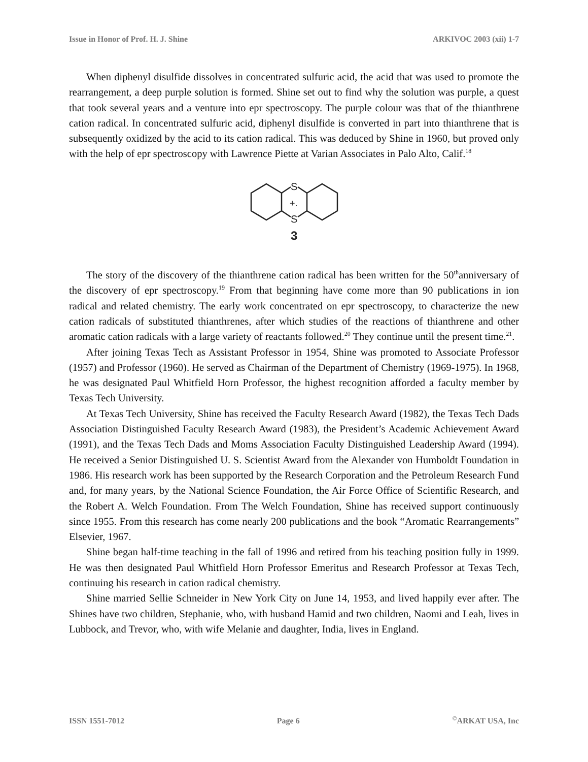Issue in Honor of Prof. H. J. Shine ARKIVOC 2003 (xii) 1-7
When diphenyl disulfide dissolves in concentrated sulfuric acid, the acid that was used to promote the rearrangement, a deep purple solution is formed. Shine set out to find why the solution was purple, a quest that took several years and a venture into epr spectroscopy. The purple colour was that of the thianthrene cation radical. In concentrated sulfuric acid, diphenyl disulfide is converted in part into thianthrene that is subsequently oxidized by the acid to its cation radical. This was deduced by Shine in 1960, but proved only with the help of epr spectroscopy with Lawrence Piette at Varian Associates in Palo Alto, Calif.<sup>18</sup>
S
S
+.
3
The story of the discovery of the thianthrene cation radical has been written for the 50<sup>th</sup>anniversary of the discovery of epr spectroscopy.<sup>19</sup> From that beginning have come more than 90 publications in ion radical and related chemistry. The early work concentrated on epr spectroscopy, to characterize the new cation radicals of substituted thianthrenes, after which studies of the reactions of thianthrene and other aromatic cation radicals with a large variety of reactants followed.<sup>20</sup> They continue until the present time.<sup>21</sup>.
After joining Texas Tech as Assistant Professor in 1954, Shine was promoted to Associate Professor (1957) and Professor (1960). He served as Chairman of the Department of Chemistry (1969-1975). In 1968, he was designated Paul Whitfield Horn Professor, the highest recognition afforded a faculty member by Texas Tech University.
At Texas Tech University, Shine has received the Faculty Research Award (1982), the Texas Tech Dads Association Distinguished Faculty Research Award (1983), the President’s Academic Achievement Award (1991), and the Texas Tech Dads and Moms Association Faculty Distinguished Leadership Award (1994). He received a Senior Distinguished U. S. Scientist Award from the Alexander von Humboldt Foundation in 1986. His research work has been supported by the Research Corporation and the Petroleum Research Fund and, for many years, by the National Science Foundation, the Air Force Office of Scientific Research, and the Robert A. Welch Foundation. From The Welch Foundation, Shine has received support continuously since 1955. From this research has come nearly 200 publications and the book “Aromatic Rearrangements” Elsevier, 1967.
Shine began half-time teaching in the fall of 1996 and retired from his teaching position fully in 1999. He was then designated Paul Whitfield Horn Professor Emeritus and Research Professor at Texas Tech, continuing his research in cation radical chemistry.
Shine married Sellie Schneider in New York City on June 14, 1953, and lived happily ever after. The Shines have two children, Stephanie, who, with husband Hamid and two children, Naomi and Leah, lives in Lubbock, and Trevor, who, with wife Melanie and daughter, India, lives in England.
ISSN 1551-7012 Page 6<sup>©</sup>ARKAT USA, Inc